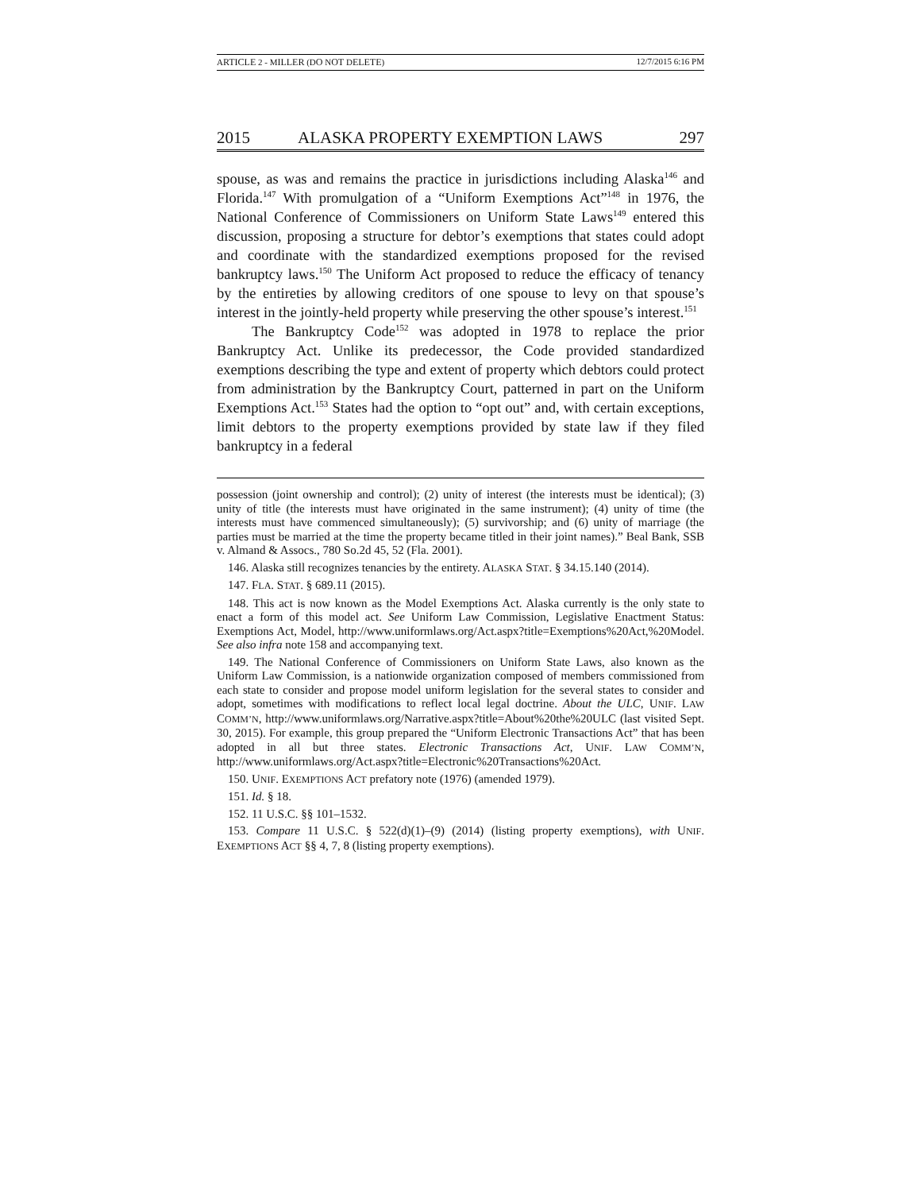ARTICLE 2 - MILLER (DO NOT DELETE) 12/7/2015 6:16 PM
2015 ALASKA PROPERTY EXEMPTION LAWS 297
spouse, as was and remains the practice in jurisdictions including Alaska<sup>146</sup> and Florida.<sup>147</sup> With promulgation of a “Uniform Exemptions Act”<sup>148</sup> in 1976, the National Conference of Commissioners on Uniform State Laws<sup>149</sup> entered this discussion, proposing a structure for debtor’s exemptions that states could adopt and coordinate with the standardized exemptions proposed for the revised bankruptcy laws.<sup>150</sup> The Uniform Act proposed to reduce the efficacy of tenancy by the entireties by allowing creditors of one spouse to levy on that spouse’s interest in the jointly-held property while preserving the other spouse’s interest.<sup>151</sup>
The Bankruptcy Code<sup>152</sup> was adopted in 1978 to replace the prior Bankruptcy Act. Unlike its predecessor, the Code provided standardized exemptions describing the type and extent of property which debtors could protect from administration by the Bankruptcy Court, patterned in part on the Uniform Exemptions Act.<sup>153</sup> States had the option to “opt out” and, with certain exceptions, limit debtors to the property exemptions provided by state law if they filed bankruptcy in a federal
possession (joint ownership and control); (2) unity of interest (the interests must be identical); (3) unity of title (the interests must have originated in the same instrument); (4) unity of time (the interests must have commenced simultaneously); (5) survivorship; and (6) unity of marriage (the parties must be married at the time the property became titled in their joint names).” Beal Bank, SSB v. Almand & Assocs., 780 So.2d 45, 52 (Fla. 2001).
146. Alaska still recognizes tenancies by the entirety. ALASKA STAT. § 34.15.140 (2014).
147. FLA. STAT. § 689.11 (2015).
148. This act is now known as the Model Exemptions Act. Alaska currently is the only state to enact a form of this model act. See Uniform Law Commission, Legislative Enactment Status: Exemptions Act, Model, http://www.uniformlaws.org/Act.aspx?title=Exemptions%20Act,%20Model. See also infra note 158 and accompanying text.
149. The National Conference of Commissioners on Uniform State Laws, also known as the Uniform Law Commission, is a nationwide organization composed of members commissioned from each state to consider and propose model uniform legislation for the several states to consider and adopt, sometimes with modifications to reflect local legal doctrine. About the ULC, UNIF. LAW COMM’N, http://www.uniformlaws.org/Narrative.aspx?title=About%20the%20ULC (last visited Sept. 30, 2015). For example, this group prepared the “Uniform Electronic Transactions Act” that has been adopted in all but three states. Electronic Transactions Act, UNIF. LAW COMM’N, http://www.uniformlaws.org/Act.aspx?title=Electronic%20Transactions%20Act.
150. UNIF. EXEMPTIONS ACT prefatory note (1976) (amended 1979).
151. Id. § 18.
152. 11 U.S.C. §§ 101–1532.
153. Compare 11 U.S.C. § 522(d)(1)–(9) (2014) (listing property exemptions), with UNIF. EXEMPTIONS ACT §§ 4, 7, 8 (listing property exemptions).